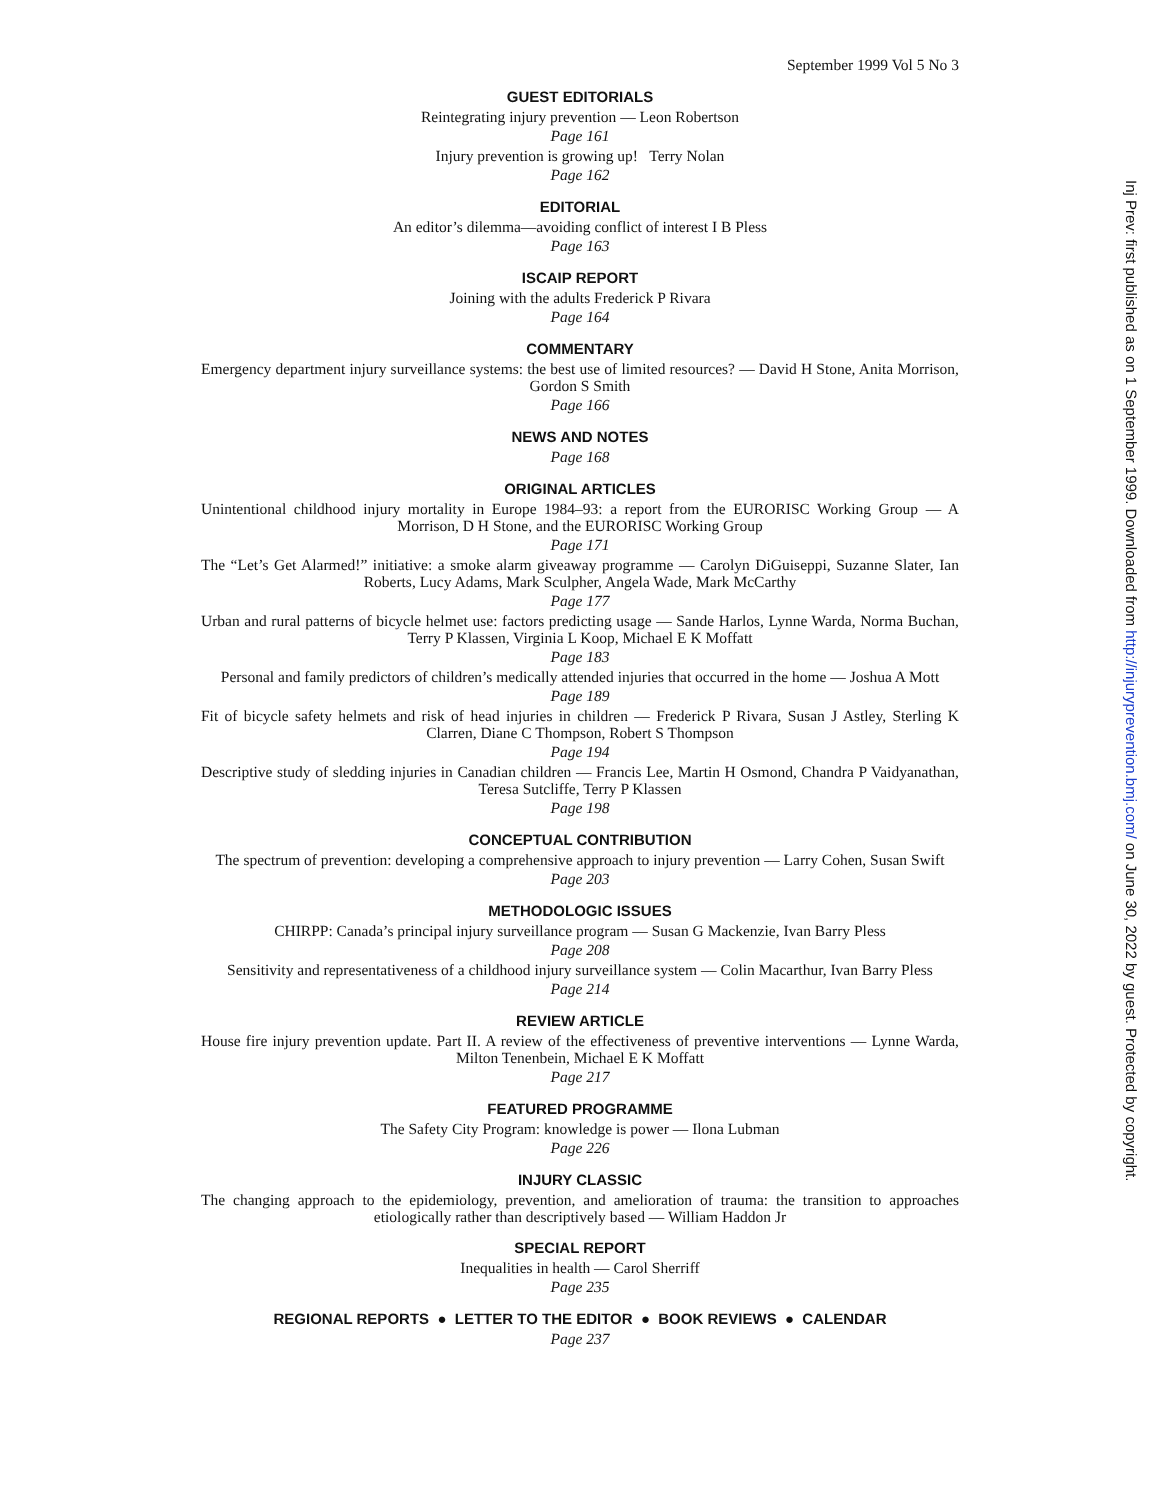September 1999 Vol 5 No 3
GUEST EDITORIALS
Reintegrating injury prevention — Leon Robertson
Page 161
Injury prevention is growing up! Terry Nolan
Page 162
EDITORIAL
An editor’s dilemma—avoiding conflict of interest I B Pless
Page 163
ISCAIP REPORT
Joining with the adults Frederick P Rivara
Page 164
COMMENTARY
Emergency department injury surveillance systems: the best use of limited resources? — David H Stone, Anita Morrison, Gordon S Smith
Page 166
NEWS AND NOTES
Page 168
ORIGINAL ARTICLES
Unintentional childhood injury mortality in Europe 1984–93: a report from the EURORISC Working Group — A Morrison, D H Stone, and the EURORISC Working Group
Page 171
The “Let’s Get Alarmed!” initiative: a smoke alarm giveaway programme — Carolyn DiGuiseppi, Suzanne Slater, Ian Roberts, Lucy Adams, Mark Sculpher, Angela Wade, Mark McCarthy
Page 177
Urban and rural patterns of bicycle helmet use: factors predicting usage — Sande Harlos, Lynne Warda, Norma Buchan, Terry P Klassen, Virginia L Koop, Michael E K Moffatt
Page 183
Personal and family predictors of children’s medically attended injuries that occurred in the home — Joshua A Mott
Page 189
Fit of bicycle safety helmets and risk of head injuries in children — Frederick P Rivara, Susan J Astley, Sterling K Clarren, Diane C Thompson, Robert S Thompson
Page 194
Descriptive study of sledding injuries in Canadian children — Francis Lee, Martin H Osmond, Chandra P Vaidyanathan, Teresa Sutcliffe, Terry P Klassen
Page 198
CONCEPTUAL CONTRIBUTION
The spectrum of prevention: developing a comprehensive approach to injury prevention — Larry Cohen, Susan Swift
Page 203
METHODOLOGIC ISSUES
CHIRPP: Canada’s principal injury surveillance program — Susan G Mackenzie, Ivan Barry Pless
Page 208
Sensitivity and representativeness of a childhood injury surveillance system — Colin Macarthur, Ivan Barry Pless
Page 214
REVIEW ARTICLE
House fire injury prevention update. Part II. A review of the effectiveness of preventive interventions — Lynne Warda, Milton Tenenbein, Michael E K Moffatt
Page 217
FEATURED PROGRAMME
The Safety City Program: knowledge is power — Ilona Lubman
Page 226
INJURY CLASSIC
The changing approach to the epidemiology, prevention, and amelioration of trauma: the transition to approaches etiologically rather than descriptively based — William Haddon Jr
SPECIAL REPORT
Inequalities in health — Carol Sherriff
Page 235
REGIONAL REPORTS ● LETTER TO THE EDITOR ● BOOK REVIEWS ● CALENDAR
Page 237
Inj Prev: first published as on 1 September 1999. Downloaded from http://injuryprevention.bmj.com/ on June 30, 2022 by guest. Protected by copyright.